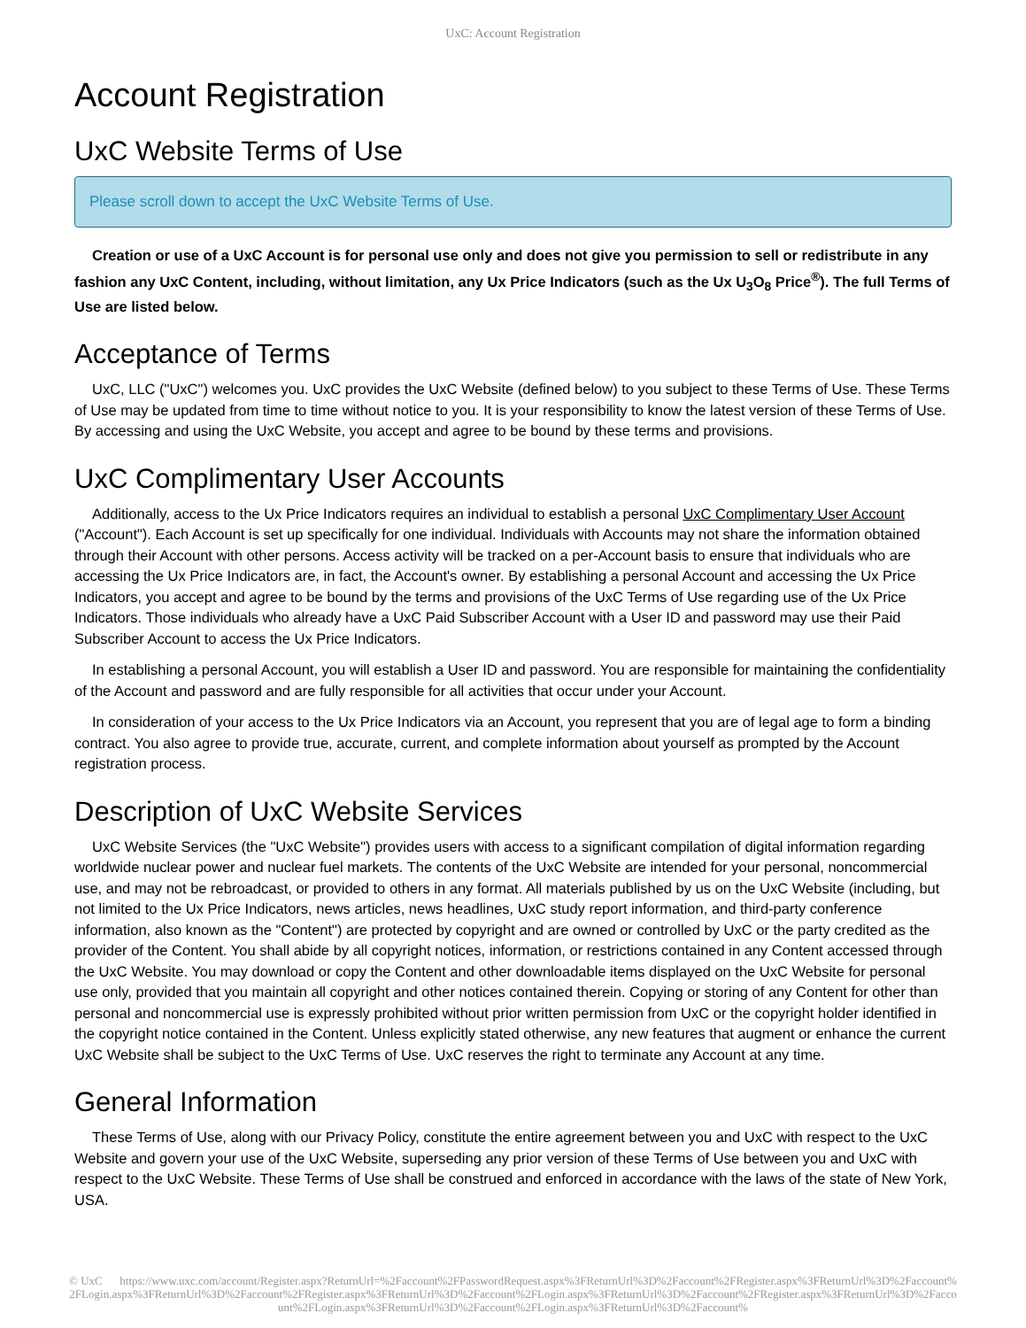UxC: Account Registration
Account Registration
UxC Website Terms of Use
Please scroll down to accept the UxC Website Terms of Use.
Creation or use of a UxC Account is for personal use only and does not give you permission to sell or redistribute in any fashion any UxC Content, including, without limitation, any Ux Price Indicators (such as the Ux U<sub>3</sub>O<sub>8</sub> Price<sup>®</sup>). The full Terms of Use are listed below.
Acceptance of Terms
UxC, LLC ("UxC") welcomes you. UxC provides the UxC Website (defined below) to you subject to these Terms of Use. These Terms of Use may be updated from time to time without notice to you. It is your responsibility to know the latest version of these Terms of Use. By accessing and using the UxC Website, you accept and agree to be bound by these terms and provisions.
UxC Complimentary User Accounts
Additionally, access to the Ux Price Indicators requires an individual to establish a personal UxC Complimentary User Account ("Account"). Each Account is set up specifically for one individual. Individuals with Accounts may not share the information obtained through their Account with other persons. Access activity will be tracked on a per-Account basis to ensure that individuals who are accessing the Ux Price Indicators are, in fact, the Account's owner. By establishing a personal Account and accessing the Ux Price Indicators, you accept and agree to be bound by the terms and provisions of the UxC Terms of Use regarding use of the Ux Price Indicators. Those individuals who already have a UxC Paid Subscriber Account with a User ID and password may use their Paid Subscriber Account to access the Ux Price Indicators.
In establishing a personal Account, you will establish a User ID and password. You are responsible for maintaining the confidentiality of the Account and password and are fully responsible for all activities that occur under your Account.
In consideration of your access to the Ux Price Indicators via an Account, you represent that you are of legal age to form a binding contract. You also agree to provide true, accurate, current, and complete information about yourself as prompted by the Account registration process.
Description of UxC Website Services
UxC Website Services (the "UxC Website") provides users with access to a significant compilation of digital information regarding worldwide nuclear power and nuclear fuel markets. The contents of the UxC Website are intended for your personal, noncommercial use, and may not be rebroadcast, or provided to others in any format. All materials published by us on the UxC Website (including, but not limited to the Ux Price Indicators, news articles, news headlines, UxC study report information, and third-party conference information, also known as the "Content") are protected by copyright and are owned or controlled by UxC or the party credited as the provider of the Content. You shall abide by all copyright notices, information, or restrictions contained in any Content accessed through the UxC Website. You may download or copy the Content and other downloadable items displayed on the UxC Website for personal use only, provided that you maintain all copyright and other notices contained therein. Copying or storing of any Content for other than personal and noncommercial use is expressly prohibited without prior written permission from UxC or the copyright holder identified in the copyright notice contained in the Content. Unless explicitly stated otherwise, any new features that augment or enhance the current UxC Website shall be subject to the UxC Terms of Use. UxC reserves the right to terminate any Account at any time.
General Information
These Terms of Use, along with our Privacy Policy, constitute the entire agreement between you and UxC with respect to the UxC Website and govern your use of the UxC Website, superseding any prior version of these Terms of Use between you and UxC with respect to the UxC Website. These Terms of Use shall be construed and enforced in accordance with the laws of the state of New York, USA.
© UxC https://www.uxc.com/account/Register.aspx?ReturnUrl=%2Faccount%2FPasswordRequest.aspx%3FReturnUrl%3D%2Faccount%2FRegister.aspx%3FReturnUrl%3D%2Faccount%2FLogin.aspx%3FReturnUrl%3D%2Faccount%2FRegister.aspx%3FReturnUrl%3D%2Faccount%2FLogin.aspx%3FReturnUrl%3D%2Faccount%2FRegister.aspx%3FReturnUrl%3D%2Faccount%2FLogin.aspx%3FReturnUrl%3D%2Faccount%2FLogin.aspx%3FReturnUrl%3D%2Faccount%